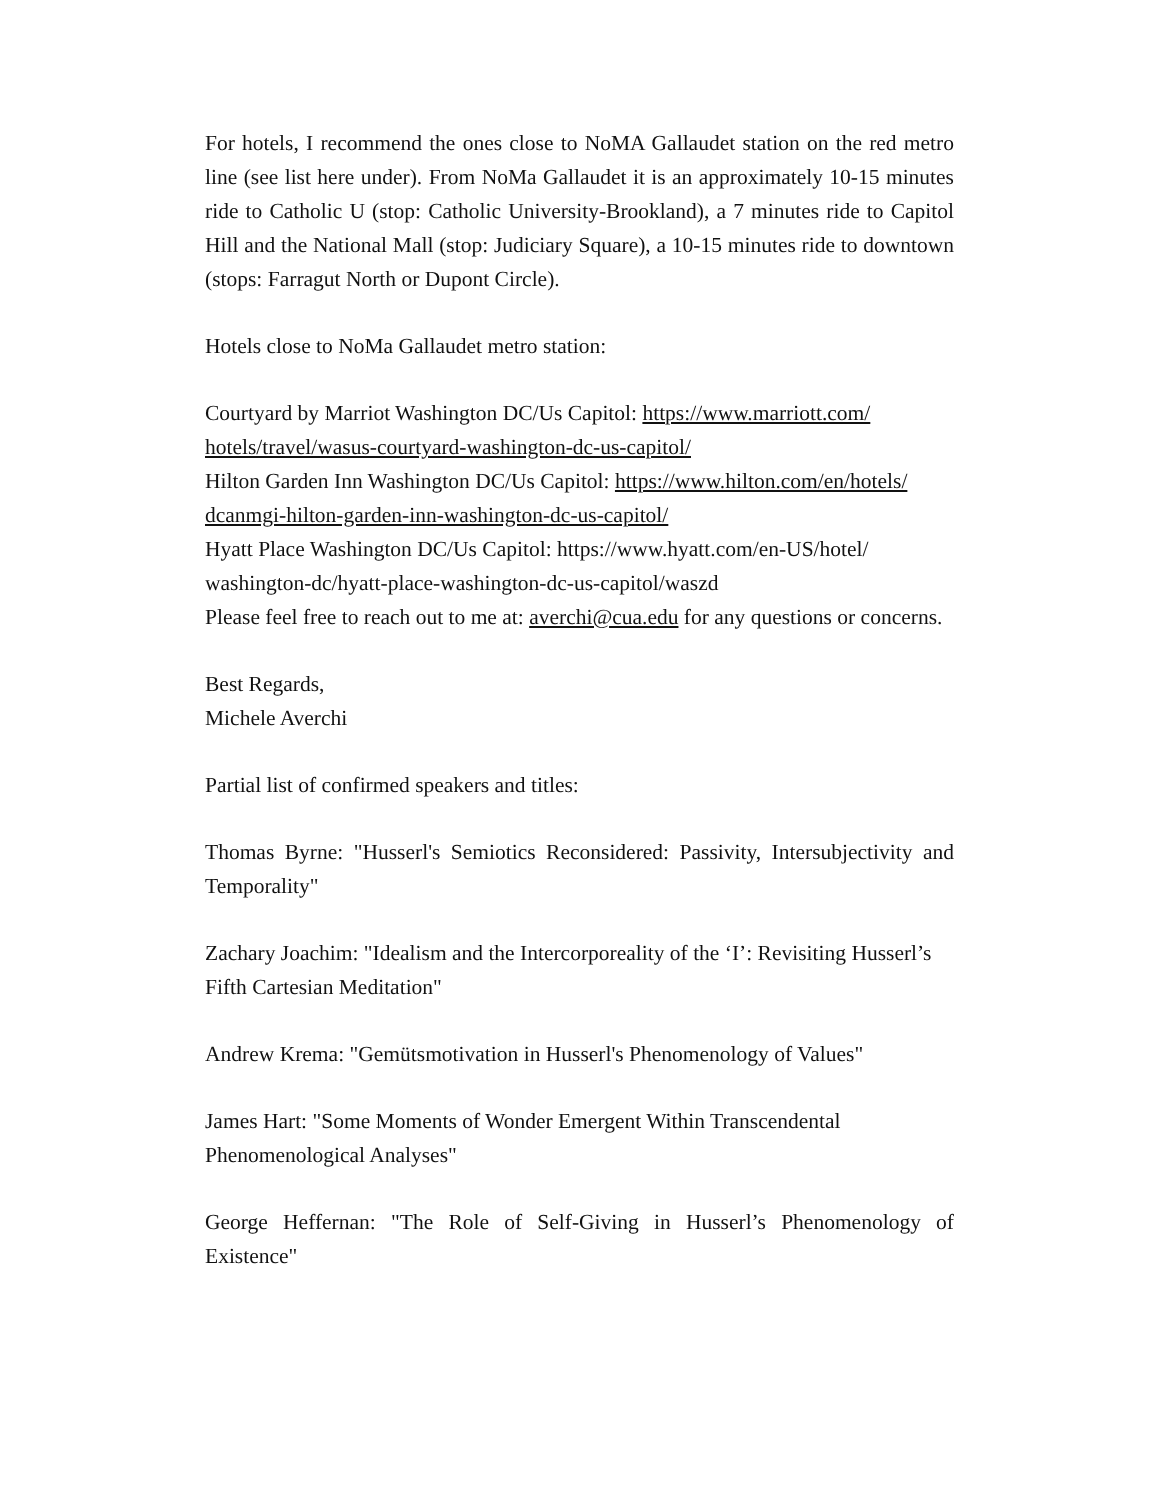For hotels, I recommend the ones close to NoMA Gallaudet station on the red metro line (see list here under). From NoMa Gallaudet it is an approximately 10-15 minutes ride to Catholic U (stop: Catholic University-Brookland), a 7 minutes ride to Capitol Hill and the National Mall (stop: Judiciary Square), a 10-15 minutes ride to downtown (stops: Farragut North or Dupont Circle).
Hotels close to NoMa Gallaudet metro station:
Courtyard by Marriot Washington DC/Us Capitol: https://www.marriott.com/
hotels/travel/wasus-courtyard-washington-dc-us-capitol/
Hilton Garden Inn Washington DC/Us Capitol: https://www.hilton.com/en/hotels/
dcanmgi-hilton-garden-inn-washington-dc-us-capitol/
Hyatt Place Washington DC/Us Capitol: https://www.hyatt.com/en-US/hotel/
washington-dc/hyatt-place-washington-dc-us-capitol/waszd
Please feel free to reach out to me at: averchi@cua.edu for any questions or concerns.
Best Regards,
Michele Averchi
Partial list of confirmed speakers and titles:
Thomas Byrne: "Husserl's Semiotics Reconsidered: Passivity, Intersubjectivity and Temporality"
Zachary Joachim: "Idealism and the Intercorporeality of the ‘I’: Revisiting Husserl’s Fifth Cartesian Meditation"
Andrew Krema: "Gemütsmotivation in Husserl's Phenomenology of Values"
James Hart: "Some Moments of Wonder Emergent Within Transcendental Phenomenological Analyses"
George Heffernan: "The Role of Self-Giving in Husserl’s Phenomenology of Existence"